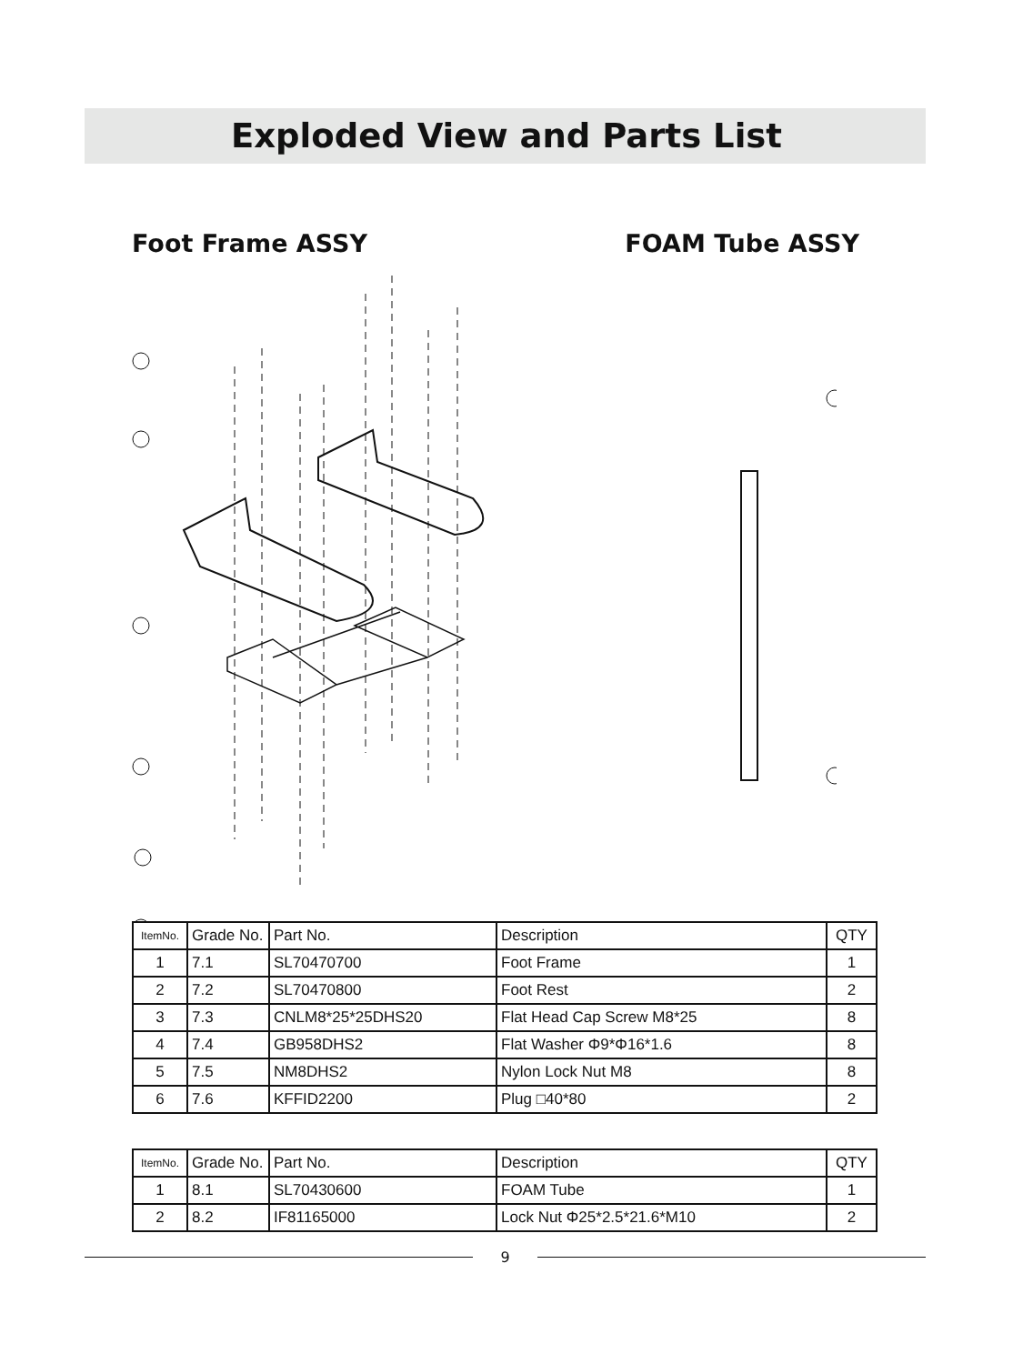Exploded View and Parts List
Foot Frame ASSY FOAM Tube ASSY
| ItemNo. | Grade No. | Part No. | Description | QTY |
| --- | --- | --- | --- | --- |
| 1 | 7.1 | SL70470700 | Foot Frame | 1 |
| 2 | 7.2 | SL70470800 | Foot Rest | 2 |
| 3 | 7.3 | CNLM8*25*25DHS20 | Flat Head Cap Screw M8*25 | 8 |
| 4 | 7.4 | GB958DHS2 | Flat Washer Φ9*Φ16*1.6 | 8 |
| 5 | 7.5 | NM8DHS2 | Nylon Lock Nut M8 | 8 |
| 6 | 7.6 | KFFID2200 | Plug □40*80 | 2 |
| ItemNo. | Grade No. | Part No. | Description | QTY |
| --- | --- | --- | --- | --- |
| 1 | 8.1 | SL70430600 | FOAM Tube | 1 |
| 2 | 8.2 | IF81165000 | Lock Nut Φ25*2.5*21.6*M10 | 2 |
9